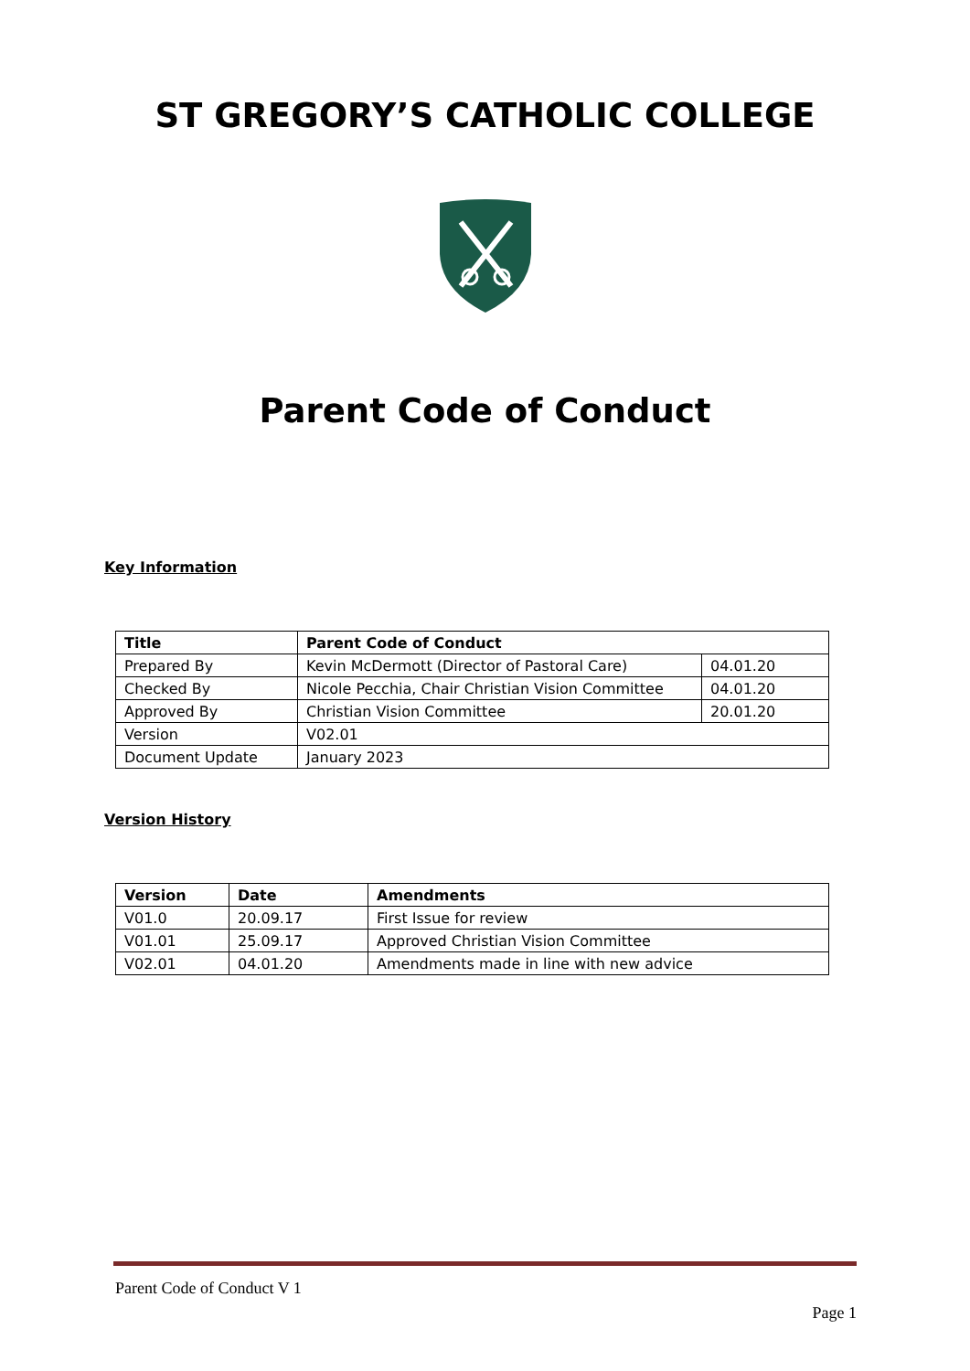ST GREGORY’S CATHOLIC COLLEGE
Parent Code of Conduct
Key Information
| Title | Parent Code of Conduct | |
| --- | --- | --- |
| Prepared By | Kevin McDermott (Director of Pastoral Care) | 04.01.20 |
| Checked By | Nicole Pecchia, Chair Christian Vision Committee | 04.01.20 |
| Approved By | Christian Vision Committee | 20.01.20 |
| Version | V02.01 | |
| Document Update | January 2023 | |
Version History
| Version | Date | Amendments |
| --- | --- | --- |
| V01.0 | 20.09.17 | First Issue for review |
| V01.01 | 25.09.17 | Approved Christian Vision Committee |
| V02.01 | 04.01.20 | Amendments made in line with new advice |
Parent Code of Conduct V 1
Page 1